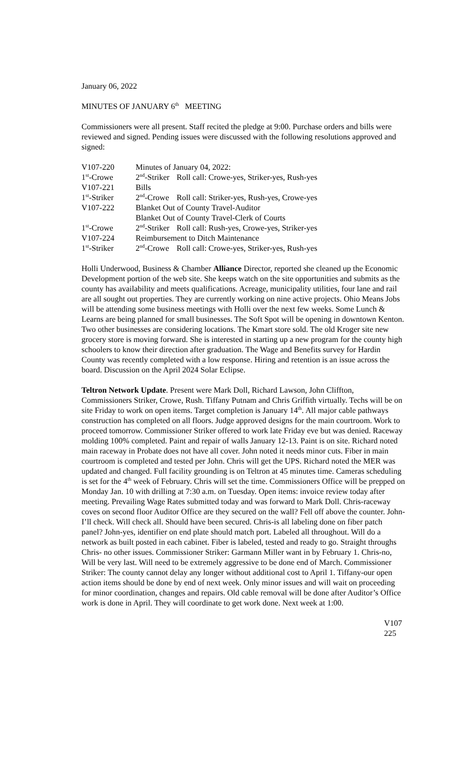January 06, 2022
MINUTES OF JANUARY 6<sup>th</sup> MEETING
Commissioners were all present. Staff recited the pledge at 9:00. Purchase orders and bills were reviewed and signed. Pending issues were discussed with the following resolutions approved and signed:
| V107-220 | Minutes of January 04, 2022: | |
| 1<sup>st</sup>-Crowe | 2<sup>nd</sup>-Striker | Roll call: Crowe-yes, Striker-yes, Rush-yes |
| V107-221 | Bills | |
| 1<sup>st</sup>-Striker | 2<sup>nd</sup>-Crowe | Roll call: Striker-yes, Rush-yes, Crowe-yes |
| V107-222 | Blanket Out of County Travel-Auditor | |
| | Blanket Out of County Travel-Clerk of Courts | |
| 1<sup>st</sup>-Crowe | 2<sup>nd</sup>-Striker | Roll call: Rush-yes, Crowe-yes, Striker-yes |
| V107-224 | Reimbursement to Ditch Maintenance | |
| 1<sup>st</sup>-Striker | 2<sup>nd</sup>-Crowe | Roll call: Crowe-yes, Striker-yes, Rush-yes |
Holli Underwood, Business & Chamber Alliance Director, reported she cleaned up the Economic Development portion of the web site. She keeps watch on the site opportunities and submits as the county has availability and meets qualifications. Acreage, municipality utilities, four lane and rail are all sought out properties. They are currently working on nine active projects. Ohio Means Jobs will be attending some business meetings with Holli over the next few weeks. Some Lunch & Learns are being planned for small businesses. The Soft Spot will be opening in downtown Kenton. Two other businesses are considering locations. The Kmart store sold. The old Kroger site new grocery store is moving forward. She is interested in starting up a new program for the county high schoolers to know their direction after graduation. The Wage and Benefits survey for Hardin County was recently completed with a low response. Hiring and retention is an issue across the board. Discussion on the April 2024 Solar Eclipse.
Teltron Network Update. Present were Mark Doll, Richard Lawson, John Cliffton, Commissioners Striker, Crowe, Rush. Tiffany Putnam and Chris Griffith virtually. Techs will be on site Friday to work on open items. Target completion is January 14<sup>th</sup>. All major cable pathways construction has completed on all floors. Judge approved designs for the main courtroom. Work to proceed tomorrow. Commissioner Striker offered to work late Friday eve but was denied. Raceway molding 100% completed. Paint and repair of walls January 12-13. Paint is on site. Richard noted main raceway in Probate does not have all cover. John noted it needs minor cuts. Fiber in main courtroom is completed and tested per John. Chris will get the UPS. Richard noted the MER was updated and changed. Full facility grounding is on Teltron at 45 minutes time. Cameras scheduling is set for the 4<sup>th</sup> week of February. Chris will set the time. Commissioners Office will be prepped on Monday Jan. 10 with drilling at 7:30 a.m. on Tuesday. Open items: invoice review today after meeting. Prevailing Wage Rates submitted today and was forward to Mark Doll. Chris-raceway coves on second floor Auditor Office are they secured on the wall? Fell off above the counter. John-I’ll check. Will check all. Should have been secured. Chris-is all labeling done on fiber patch panel? John-yes, identifier on end plate should match port. Labeled all throughout. Will do a network as built posted in each cabinet. Fiber is labeled, tested and ready to go. Straight throughs Chris- no other issues. Commissioner Striker: Garmann Miller want in by February 1. Chris-no, Will be very last. Will need to be extremely aggressive to be done end of March. Commissioner Striker: The county cannot delay any longer without additional cost to April 1. Tiffany-our open action items should be done by end of next week. Only minor issues and will wait on proceeding for minor coordination, changes and repairs. Old cable removal will be done after Auditor’s Office work is done in April. They will coordinate to get work done. Next week at 1:00.
V107
225